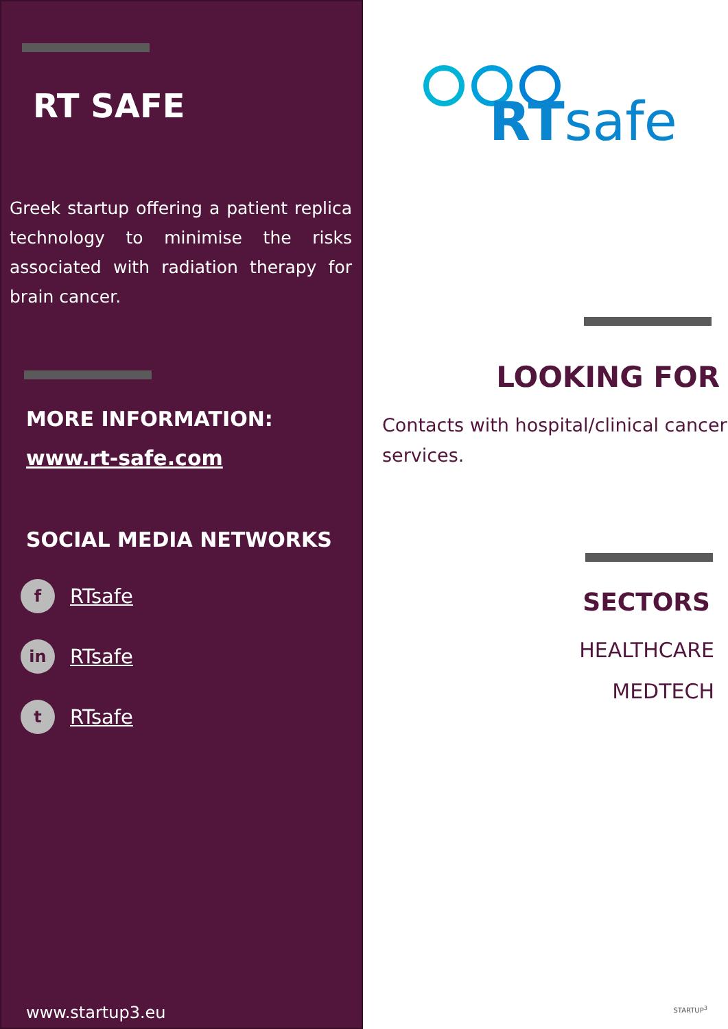RT SAFE
Greek startup offering a patient replica technology to minimise the risks associated with radiation therapy for brain cancer.
MORE INFORMATION:
www.rt-safe.com
SOCIAL MEDIA NETWORKS
f RTsafe
in RTsafe
t RTsafe
www.startup3.eu
RTsafe
LOOKING FOR
Contacts with hospital/clinical cancer services.
SECTORS
HEALTHCARE
MEDTECH
STARTUP<sup>3</sup>